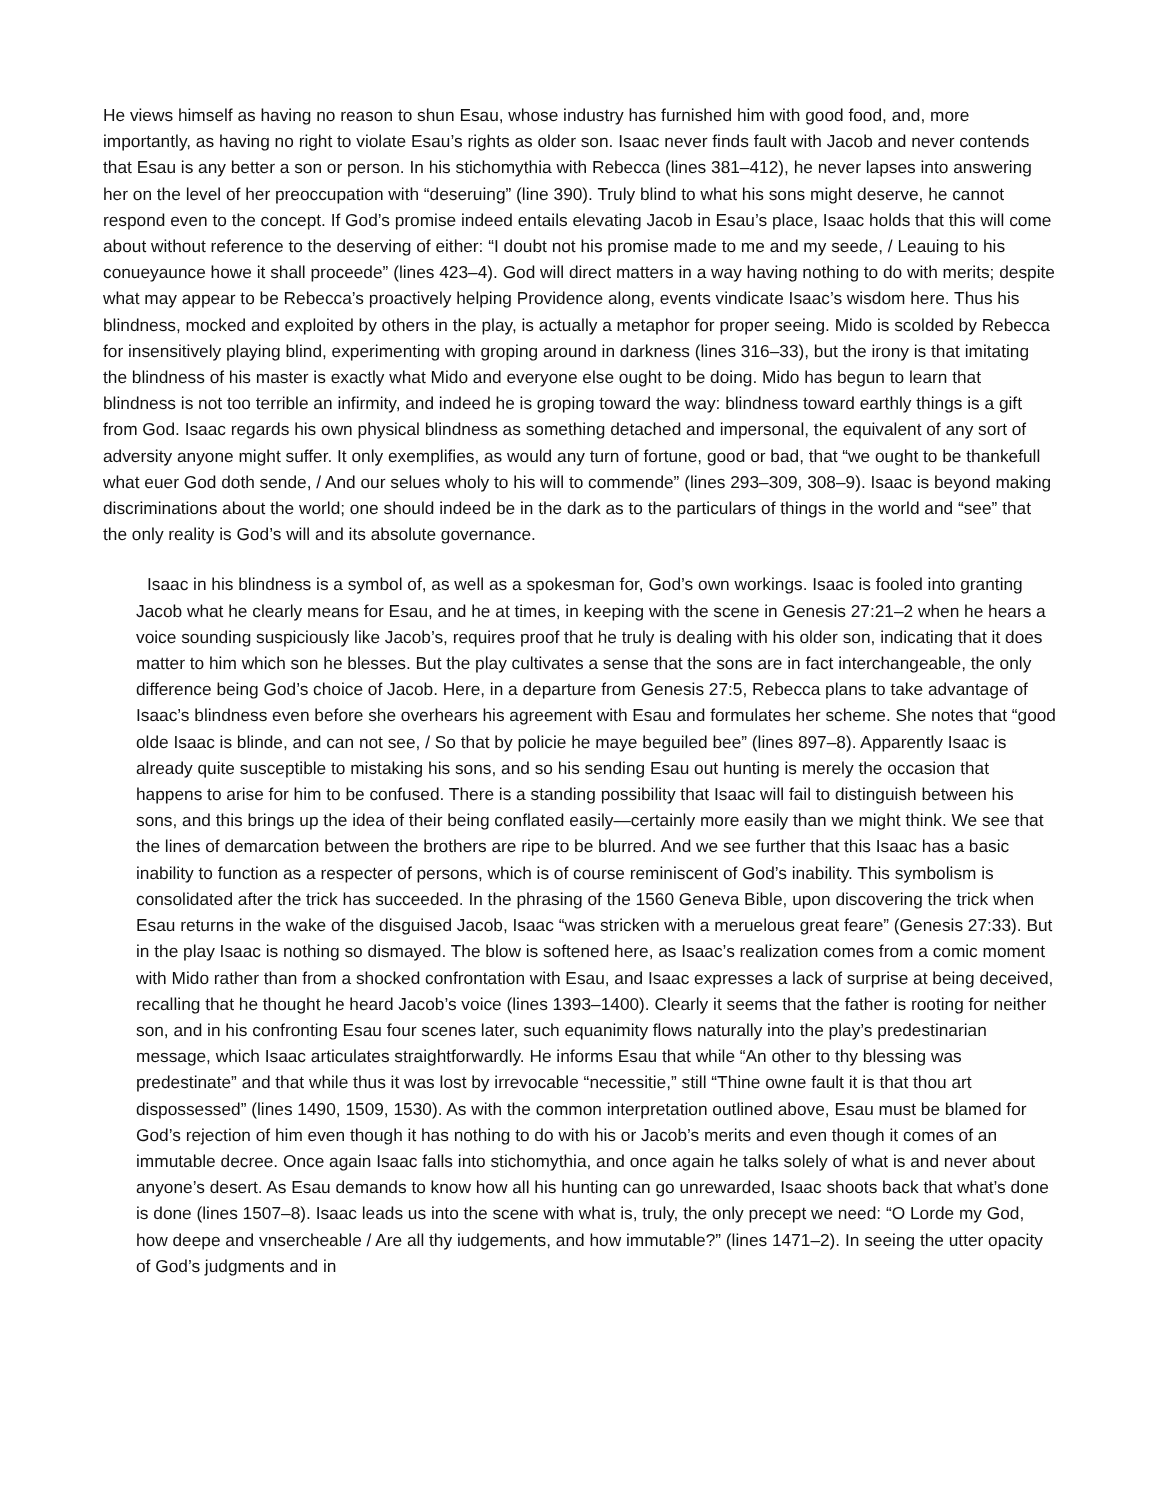He views himself as having no reason to shun Esau, whose industry has furnished him with good food, and, more importantly, as having no right to violate Esau’s rights as older son. Isaac never finds fault with Jacob and never contends that Esau is any better a son or person. In his stichomythia with Rebecca (lines 381–412), he never lapses into answering her on the level of her preoccupation with “deseruing” (line 390). Truly blind to what his sons might deserve, he cannot respond even to the concept. If God’s promise indeed entails elevating Jacob in Esau’s place, Isaac holds that this will come about without reference to the deserving of either: “I doubt not his promise made to me and my seede, / Leauing to his conueyaunce howe it shall proceede” (lines 423–4). God will direct matters in a way having nothing to do with merits; despite what may appear to be Rebecca’s proactively helping Providence along, events vindicate Isaac’s wisdom here. Thus his blindness, mocked and exploited by others in the play, is actually a metaphor for proper seeing. Mido is scolded by Rebecca for insensitively playing blind, experimenting with groping around in darkness (lines 316–33), but the irony is that imitating the blindness of his master is exactly what Mido and everyone else ought to be doing. Mido has begun to learn that blindness is not too terrible an infirmity, and indeed he is groping toward the way: blindness toward earthly things is a gift from God. Isaac regards his own physical blindness as something detached and impersonal, the equivalent of any sort of adversity anyone might suffer. It only exemplifies, as would any turn of fortune, good or bad, that “we ought to be thankefull what euer God doth sende, / And our selues wholy to his will to commende” (lines 293–309, 308–9). Isaac is beyond making discriminations about the world; one should indeed be in the dark as to the particulars of things in the world and “see” that the only reality is God’s will and its absolute governance.
Isaac in his blindness is a symbol of, as well as a spokesman for, God’s own workings. Isaac is fooled into granting Jacob what he clearly means for Esau, and he at times, in keeping with the scene in Genesis 27:21–2 when he hears a voice sounding suspiciously like Jacob’s, requires proof that he truly is dealing with his older son, indicating that it does matter to him which son he blesses. But the play cultivates a sense that the sons are in fact interchangeable, the only difference being God’s choice of Jacob. Here, in a departure from Genesis 27:5, Rebecca plans to take advantage of Isaac’s blindness even before she overhears his agreement with Esau and formulates her scheme. She notes that “good olde Isaac is blinde, and can not see, / So that by policie he maye beguiled bee” (lines 897–8). Apparently Isaac is already quite susceptible to mistaking his sons, and so his sending Esau out hunting is merely the occasion that happens to arise for him to be confused. There is a standing possibility that Isaac will fail to distinguish between his sons, and this brings up the idea of their being conflated easily—certainly more easily than we might think. We see that the lines of demarcation between the brothers are ripe to be blurred. And we see further that this Isaac has a basic inability to function as a respecter of persons, which is of course reminiscent of God’s inability. This symbolism is consolidated after the trick has succeeded. In the phrasing of the 1560 Geneva Bible, upon discovering the trick when Esau returns in the wake of the disguised Jacob, Isaac “was stricken with a meruelous great feare” (Genesis 27:33). But in the play Isaac is nothing so dismayed. The blow is softened here, as Isaac’s realization comes from a comic moment with Mido rather than from a shocked confrontation with Esau, and Isaac expresses a lack of surprise at being deceived, recalling that he thought he heard Jacob’s voice (lines 1393–1400). Clearly it seems that the father is rooting for neither son, and in his confronting Esau four scenes later, such equanimity flows naturally into the play’s predestinarian message, which Isaac articulates straightforwardly. He informs Esau that while “An other to thy blessing was predestinate” and that while thus it was lost by irrevocable “necessitie,” still “Thine owne fault it is that thou art dispossessed” (lines 1490, 1509, 1530). As with the common interpretation outlined above, Esau must be blamed for God’s rejection of him even though it has nothing to do with his or Jacob’s merits and even though it comes of an immutable decree. Once again Isaac falls into stichomythia, and once again he talks solely of what is and never about anyone’s desert. As Esau demands to know how all his hunting can go unrewarded, Isaac shoots back that what’s done is done (lines 1507–8). Isaac leads us into the scene with what is, truly, the only precept we need: “O Lorde my God, how deepe and vnsercheable / Are all thy iudgements, and how immutable?” (lines 1471–2). In seeing the utter opacity of God’s judgments and in